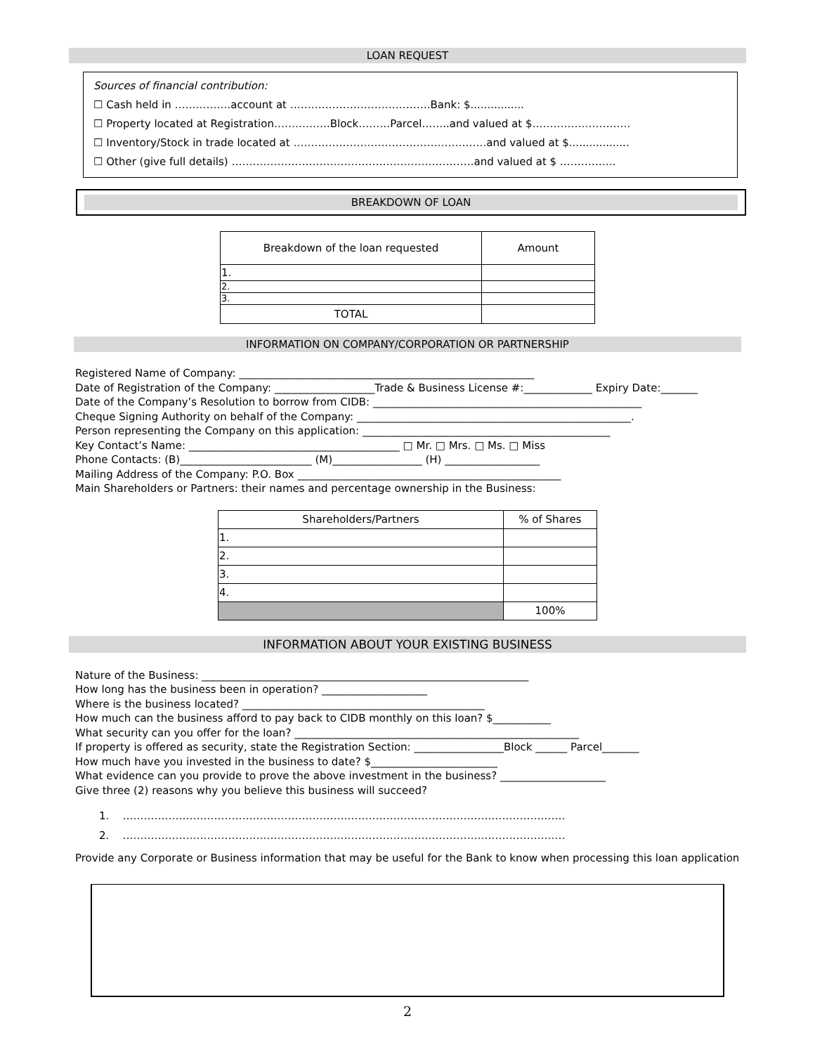LOAN REQUEST
Sources of financial contribution:
☐ Cash held in …………….account at ………………………………….Bank: $................
☐ Property located at Registration…………….Block………Parcel……..and valued at $……………………….
☐ Inventory/Stock in trade located at ……………………………………………….and valued at $..................
☐ Other (give full details) ……………………………………………………………and valued at $ …………….
BREAKDOWN OF LOAN
| Breakdown of the loan requested | Amount |
| 1. | |
| 2. | |
| 3. | |
| TOTAL | |
INFORMATION ON COMPANY/CORPORATION OR PARTNERSHIP
Registered Name of Company: ________________________________________________________
Date of Registration of the Company: ___________________Trade & Business License #:_____________ Expiry Date:_______
Date of the Company’s Resolution to borrow from CIDB: ___________________________________________________
Cheque Signing Authority on behalf of the Company: ____________________________________________________.
Person representing the Company on this application: _______________________________________________
Key Contact’s Name: ________________________________________ □ Mr. □ Mrs. □ Ms. □ Miss
Phone Contacts: (B)_________________________ (M)_________________ (H) __________________
Mailing Address of the Company: P.O. Box __________________________________________________
Main Shareholders or Partners: their names and percentage ownership in the Business:
| Shareholders/Partners | % of Shares |
| 1. | |
| 2. | |
| 3. | |
| 4. | |
| | 100% |
INFORMATION ABOUT YOUR EXISTING BUSINESS
Nature of the Business: ______________________________________________________________
How long has the business been in operation? ____________________
Where is the business located? ______________________________________________
How much can the business afford to pay back to CIDB monthly on this loan? $___________
What security can you offer for the loan? ______________________________________________________
If property is offered as security, state the Registration Section: _________________Block ______ Parcel_______
How much have you invested in the business to date? $________________________
What evidence can you provide to prove the above investment in the business? ____________________
Give three (2) reasons why you believe this business will succeed?
1. ………………………………………………………………………………………………………………
2. ………………………………………………………………………………………………………………
Provide any Corporate or Business information that may be useful for the Bank to know when processing this loan application
2